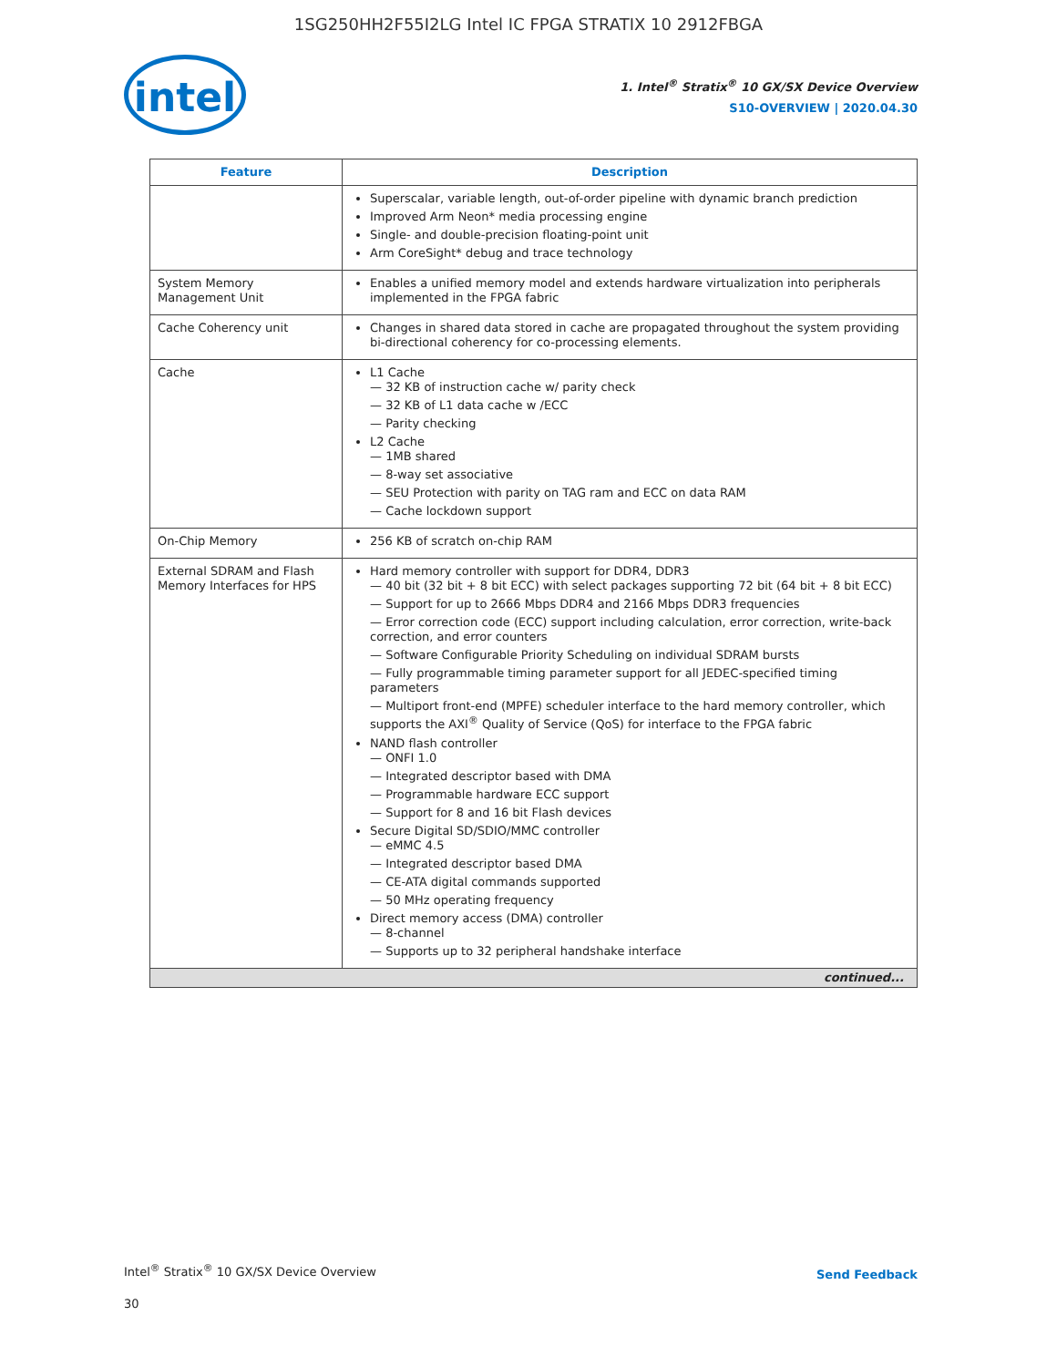1SG250HH2F55I2LG Intel IC FPGA STRATIX 10 2912FBGA
intel
1. Intel<sup>®</sup> Stratix<sup>®</sup> 10 GX/SX Device Overview
S10-OVERVIEW | 2020.04.30
| Feature | Description |
| --- | --- |
| | Superscalar, variable length, out-of-order pipeline with dynamic branch prediction Improved Arm Neon* media processing engine Single- and double-precision floating-point unit Arm CoreSight* debug and trace technology |
| System Memory Management Unit | Enables a unified memory model and extends hardware virtualization into peripherals implemented in the FPGA fabric |
| Cache Coherency unit | Changes in shared data stored in cache are propagated throughout the system providing bi-directional coherency for co-processing elements. |
| Cache | L1 Cache 32 KB of instruction cache w/ parity check 32 KB of L1 data cache w /ECC Parity checking L2 Cache 1MB shared 8-way set associative SEU Protection with parity on TAG ram and ECC on data RAM Cache lockdown support |
| On-Chip Memory | 256 KB of scratch on-chip RAM |
| External SDRAM and Flash Memory Interfaces for HPS | Hard memory controller with support for DDR4, DDR3 40 bit (32 bit + 8 bit ECC) with select packages supporting 72 bit (64 bit + 8 bit ECC) Support for up to 2666 Mbps DDR4 and 2166 Mbps DDR3 frequencies Error correction code (ECC) support including calculation, error correction, write-back correction, and error counters Software Configurable Priority Scheduling on individual SDRAM bursts Fully programmable timing parameter support for all JEDEC-specified timing parameters Multiport front-end (MPFE) scheduler interface to the hard memory controller, which supports the AXI<sup>®</sup> Quality of Service (QoS) for interface to the FPGA fabric NAND flash controller ONFI 1.0 Integrated descriptor based with DMA Programmable hardware ECC support Support for 8 and 16 bit Flash devices Secure Digital SD/SDIO/MMC controller eMMC 4.5 Integrated descriptor based DMA CE-ATA digital commands supported 50 MHz operating frequency Direct memory access (DMA) controller 8-channel Supports up to 32 peripheral handshake interface |
| continued... | |
Intel<sup>®</sup> Stratix<sup>®</sup> 10 GX/SX Device Overview Send Feedback
30